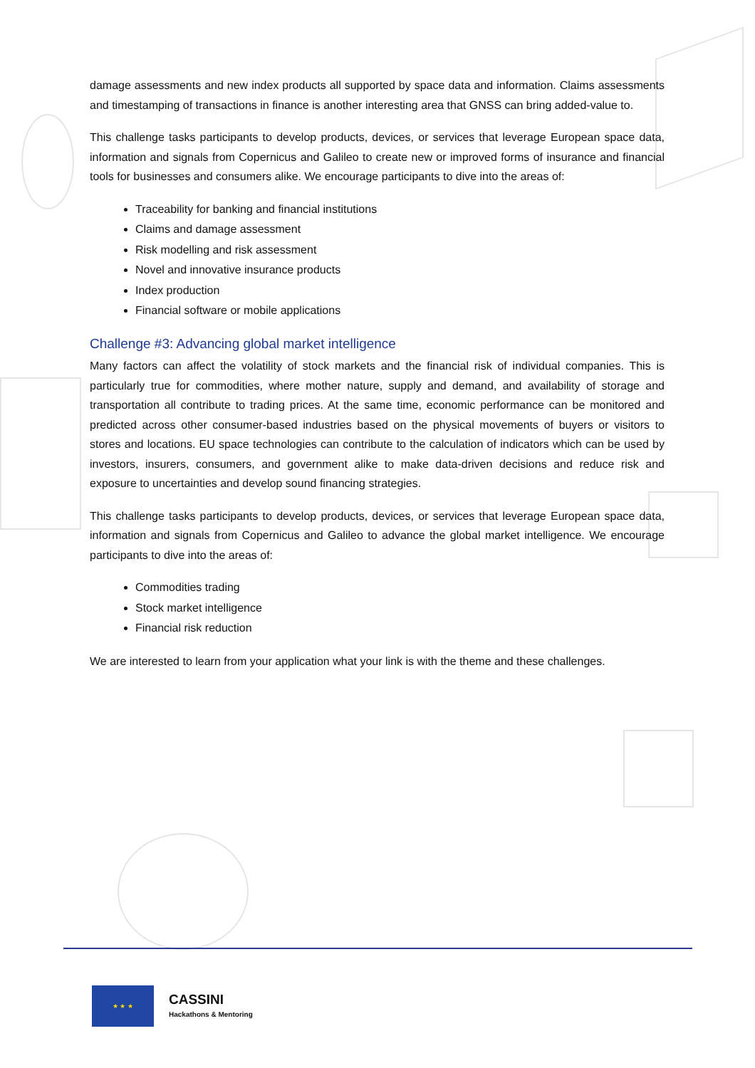damage assessments and new index products all supported by space data and information. Claims assessments and timestamping of transactions in finance is another interesting area that GNSS can bring added-value to.
This challenge tasks participants to develop products, devices, or services that leverage European space data, information and signals from Copernicus and Galileo to create new or improved forms of insurance and financial tools for businesses and consumers alike. We encourage participants to dive into the areas of:
Traceability for banking and financial institutions
Claims and damage assessment
Risk modelling and risk assessment
Novel and innovative insurance products
Index production
Financial software or mobile applications
Challenge #3: Advancing global market intelligence
Many factors can affect the volatility of stock markets and the financial risk of individual companies. This is particularly true for commodities, where mother nature, supply and demand, and availability of storage and transportation all contribute to trading prices. At the same time, economic performance can be monitored and predicted across other consumer-based industries based on the physical movements of buyers or visitors to stores and locations. EU space technologies can contribute to the calculation of indicators which can be used by investors, insurers, consumers, and government alike to make data-driven decisions and reduce risk and exposure to uncertainties and develop sound financing strategies.
This challenge tasks participants to develop products, devices, or services that leverage European space data, information and signals from Copernicus and Galileo to advance the global market intelligence. We encourage participants to dive into the areas of:
Commodities trading
Stock market intelligence
Financial risk reduction
We are interested to learn from your application what your link is with the theme and these challenges.
★ ★ ★
CASSINI
Hackathons & Mentoring